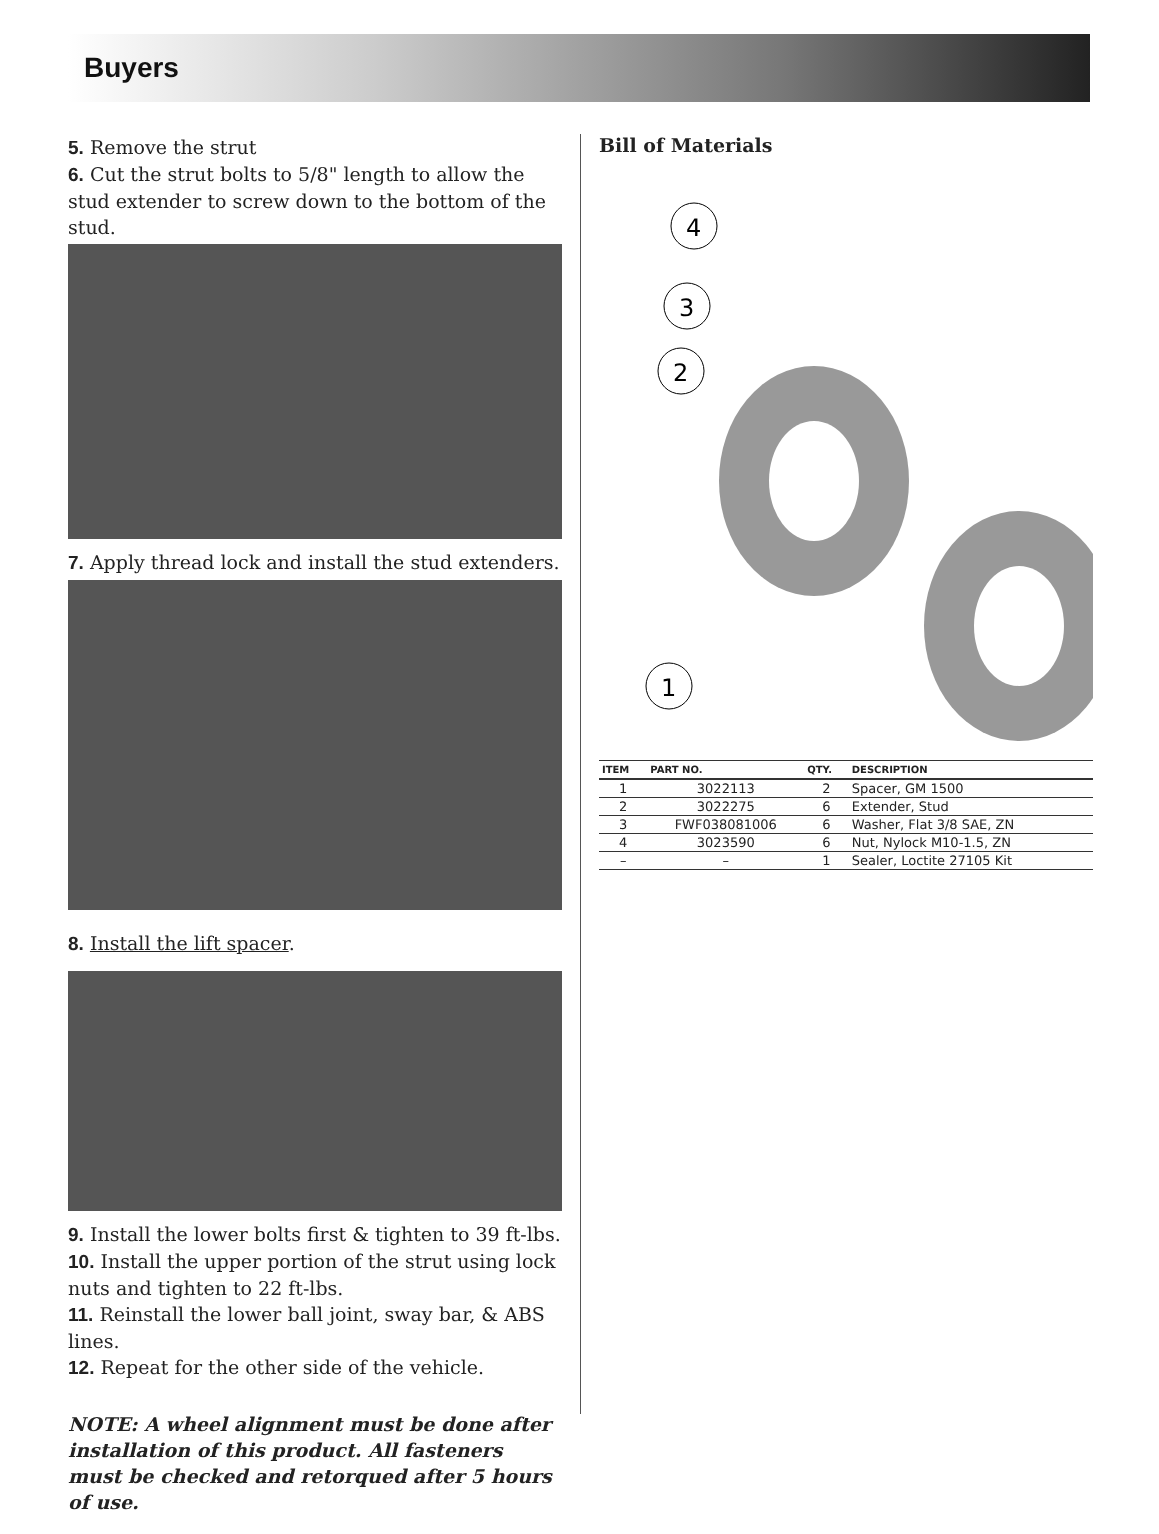Buyers
5. Remove the strut
6. Cut the strut bolts to 5/8" length to allow the stud extender to screw down to the bottom of the stud.
7. Apply thread lock and install the stud extenders.
8. Install the lift spacer.
9. Install the lower bolts first & tighten to 39 ft-lbs.
10. Install the upper portion of the strut using lock nuts and tighten to 22 ft-lbs.
11. Reinstall the lower ball joint, sway bar, & ABS lines.
12. Repeat for the other side of the vehicle.
NOTE: A wheel alignment must be done after installation of this product. All fasteners must be checked and retorqued after 5 hours of use.
Bill of Materials
1
2
3
4
| ITEM | PART NO. | QTY. | DESCRIPTION |
| --- | --- | --- | --- |
| 1 | 3022113 | 2 | Spacer, GM 1500 |
| 2 | 3022275 | 6 | Extender, Stud |
| 3 | FWF038081006 | 6 | Washer, Flat 3/8 SAE, ZN |
| 4 | 3023590 | 6 | Nut, Nylock M10-1.5, ZN |
| – | – | 1 | Sealer, Loctite 27105 Kit |